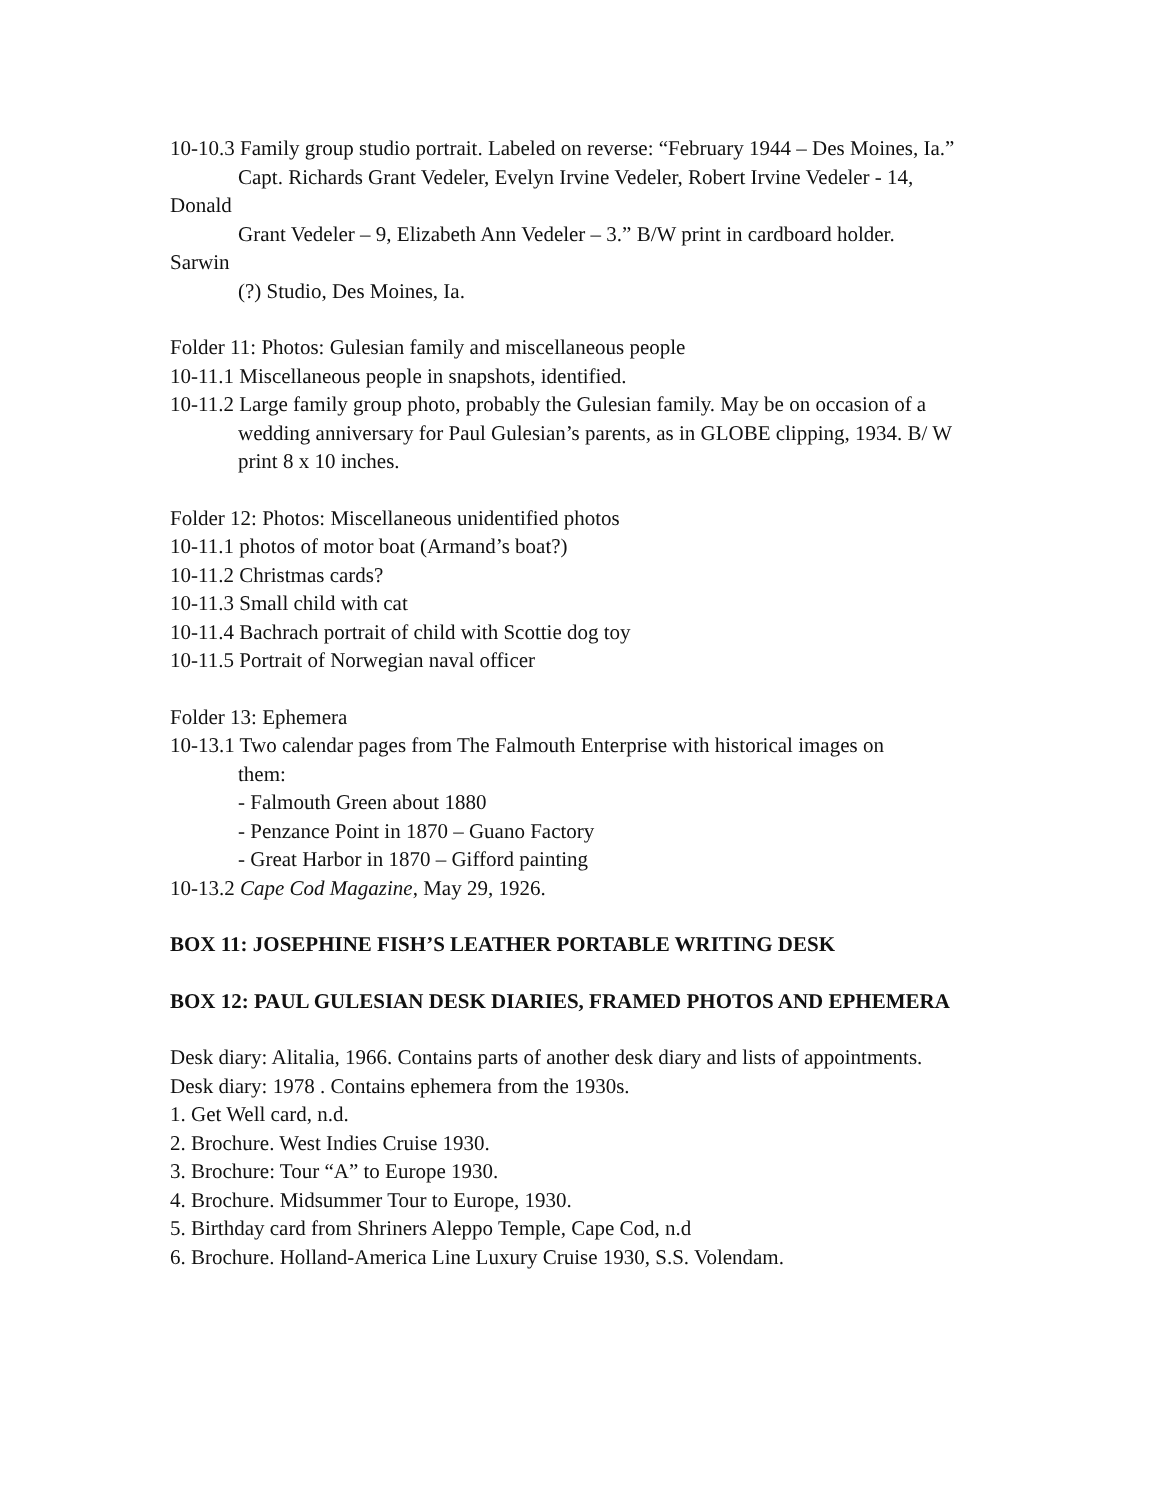10-10.3 Family group studio portrait. Labeled on reverse: “February 1944 – Des Moines, Ia.”
Capt. Richards Grant Vedeler, Evelyn Irvine Vedeler, Robert Irvine Vedeler - 14,
Donald
Grant Vedeler – 9, Elizabeth Ann Vedeler – 3.” B/W print in cardboard holder.
Sarwin
(?) Studio, Des Moines, Ia.
Folder 11: Photos: Gulesian family and miscellaneous people
10-11.1 Miscellaneous people in snapshots, identified.
10-11.2 Large family group photo, probably the Gulesian family. May be on occasion of a
wedding anniversary for Paul Gulesian’s parents, as in GLOBE clipping, 1934. B/ W print 8 x 10 inches.
Folder 12: Photos: Miscellaneous unidentified photos
10-11.1 photos of motor boat (Armand’s boat?)
10-11.2 Christmas cards?
10-11.3 Small child with cat
10-11.4 Bachrach portrait of child with Scottie dog toy
10-11.5 Portrait of Norwegian naval officer
Folder 13: Ephemera
10-13.1 Two calendar pages from The Falmouth Enterprise with historical images on
them:
- Falmouth Green about 1880
- Penzance Point in 1870 – Guano Factory
- Great Harbor in 1870 – Gifford painting
10-13.2 Cape Cod Magazine, May 29, 1926.
BOX 11: JOSEPHINE FISH’S LEATHER PORTABLE WRITING DESK
BOX 12: PAUL GULESIAN DESK DIARIES, FRAMED PHOTOS AND EPHEMERA
Desk diary: Alitalia, 1966. Contains parts of another desk diary and lists of appointments.
Desk diary: 1978 . Contains ephemera from the 1930s.
1. Get Well card, n.d.
2. Brochure. West Indies Cruise 1930.
3. Brochure: Tour “A” to Europe 1930.
4. Brochure. Midsummer Tour to Europe, 1930.
5. Birthday card from Shriners Aleppo Temple, Cape Cod, n.d
6. Brochure. Holland-America Line Luxury Cruise 1930, S.S. Volendam.